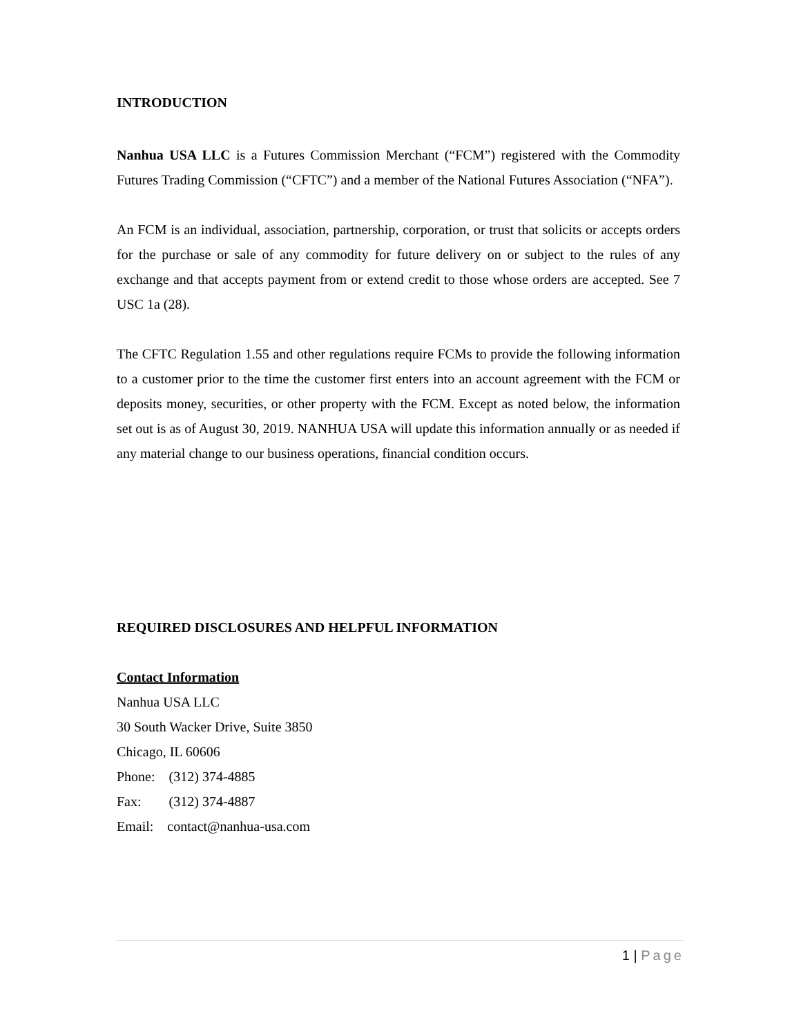INTRODUCTION
Nanhua USA LLC is a Futures Commission Merchant (“FCM”) registered with the Commodity Futures Trading Commission (“CFTC”) and a member of the National Futures Association (“NFA”).
An FCM is an individual, association, partnership, corporation, or trust that solicits or accepts orders for the purchase or sale of any commodity for future delivery on or subject to the rules of any exchange and that accepts payment from or extend credit to those whose orders are accepted. See 7 USC 1a (28).
The CFTC Regulation 1.55 and other regulations require FCMs to provide the following information to a customer prior to the time the customer first enters into an account agreement with the FCM or deposits money, securities, or other property with the FCM. Except as noted below, the information set out is as of August 30, 2019. NANHUA USA will update this information annually or as needed if any material change to our business operations, financial condition occurs.
REQUIRED DISCLOSURES AND HELPFUL INFORMATION
Contact Information
Nanhua USA LLC
30 South Wacker Drive, Suite 3850
Chicago, IL 60606
Phone: (312) 374-4885
Fax: (312) 374-4887
Email: contact@nanhua-usa.com
1 | Page